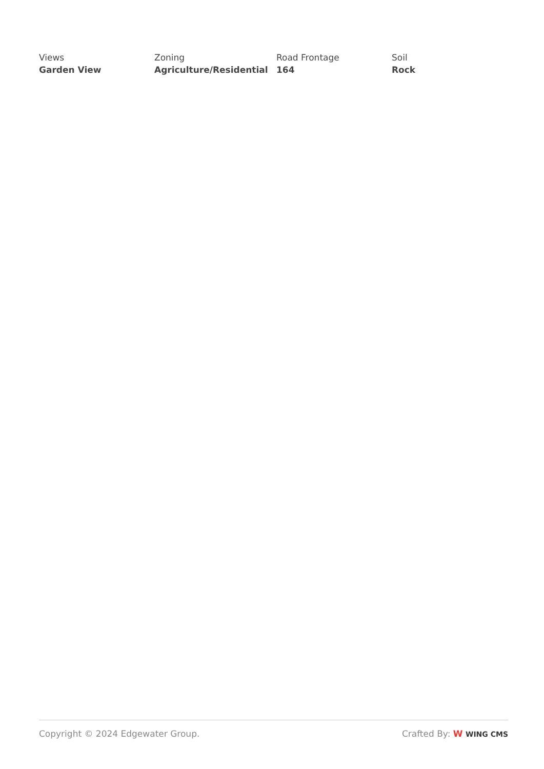Views
Garden View
Zoning
Agriculture/Residential
Road Frontage
164
Soil
Rock
Copyright © 2024 Edgewater Group. Crafted By: W WING CMS